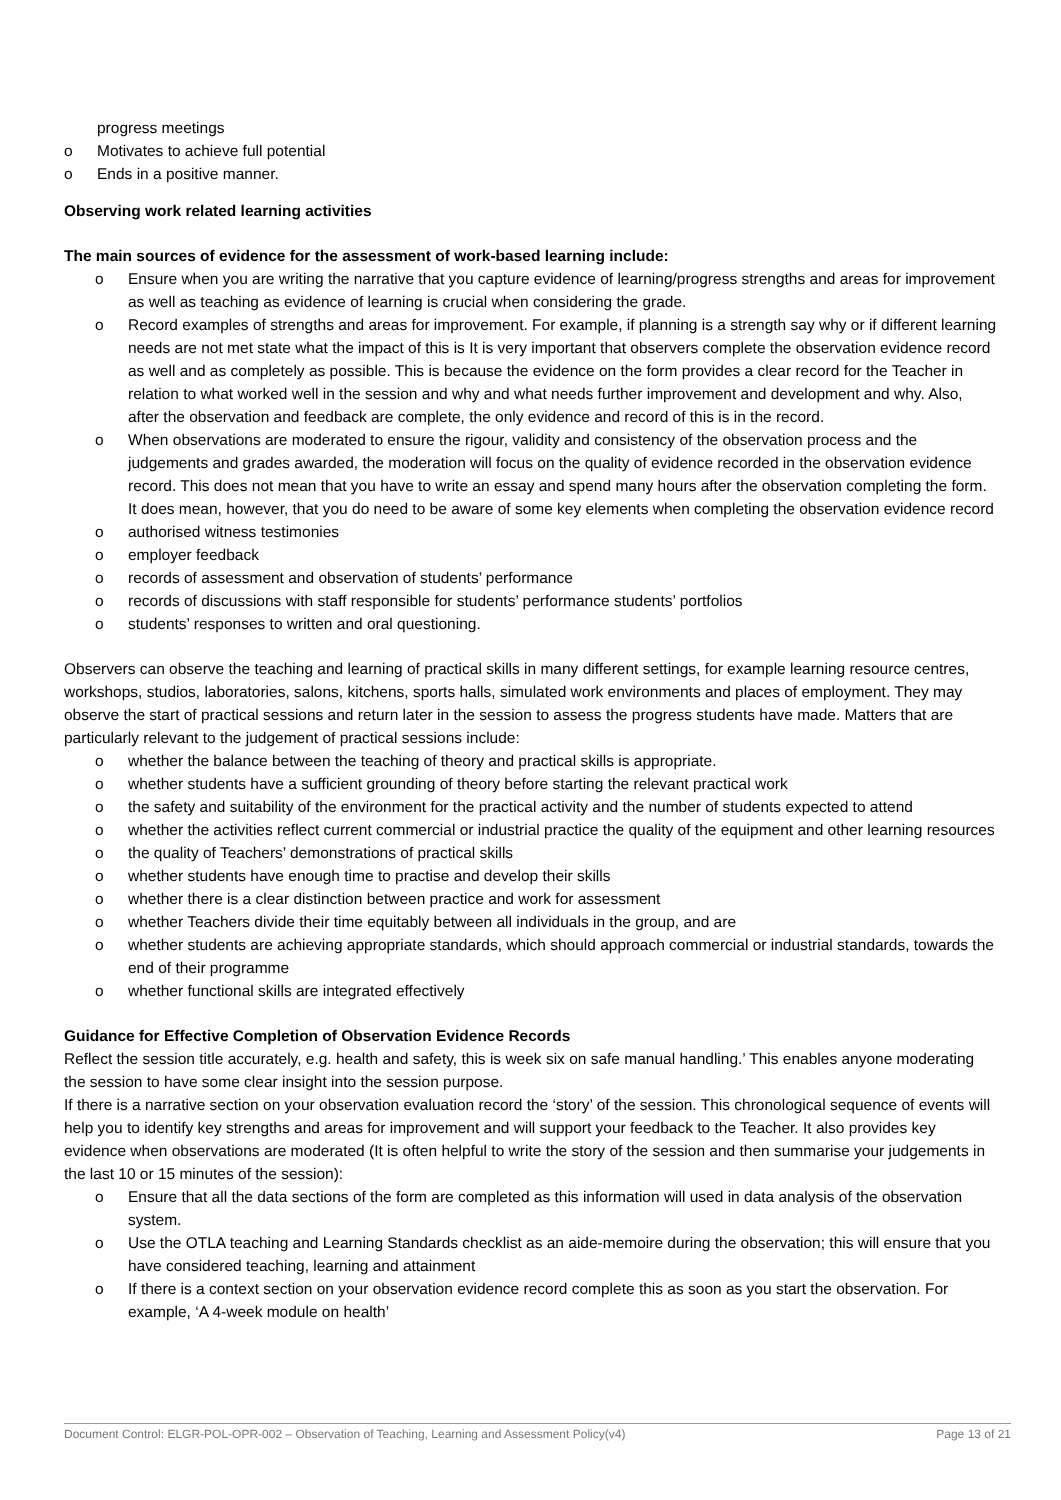progress meetings
o Motivates to achieve full potential
o Ends in a positive manner.
Observing work related learning activities
The main sources of evidence for the assessment of work-based learning include:
o Ensure when you are writing the narrative that you capture evidence of learning/progress strengths and areas for improvement as well as teaching as evidence of learning is crucial when considering the grade.
o Record examples of strengths and areas for improvement. For example, if planning is a strength say why or if different learning needs are not met state what the impact of this is It is very important that observers complete the observation evidence record as well and as completely as possible. This is because the evidence on the form provides a clear record for the Teacher in relation to what worked well in the session and why and what needs further improvement and development and why. Also, after the observation and feedback are complete, the only evidence and record of this is in the record.
o When observations are moderated to ensure the rigour, validity and consistency of the observation process and the judgements and grades awarded, the moderation will focus on the quality of evidence recorded in the observation evidence record. This does not mean that you have to write an essay and spend many hours after the observation completing the form. It does mean, however, that you do need to be aware of some key elements when completing the observation evidence record
o authorised witness testimonies
o employer feedback
o records of assessment and observation of students’ performance
o records of discussions with staff responsible for students’ performance students’ portfolios
o students’ responses to written and oral questioning.
Observers can observe the teaching and learning of practical skills in many different settings, for example learning resource centres, workshops, studios, laboratories, salons, kitchens, sports halls, simulated work environments and places of employment. They may observe the start of practical sessions and return later in the session to assess the progress students have made. Matters that are particularly relevant to the judgement of practical sessions include:
o whether the balance between the teaching of theory and practical skills is appropriate.
o whether students have a sufficient grounding of theory before starting the relevant practical work
o the safety and suitability of the environment for the practical activity and the number of students expected to attend
o whether the activities reflect current commercial or industrial practice the quality of the equipment and other learning resources
o the quality of Teachers’ demonstrations of practical skills
o whether students have enough time to practise and develop their skills
o whether there is a clear distinction between practice and work for assessment
o whether Teachers divide their time equitably between all individuals in the group, and are
o whether students are achieving appropriate standards, which should approach commercial or industrial standards, towards the end of their programme
o whether functional skills are integrated effectively
Guidance for Effective Completion of Observation Evidence Records
Reflect the session title accurately, e.g. health and safety, this is week six on safe manual handling.’ This enables anyone moderating the session to have some clear insight into the session purpose.
If there is a narrative section on your observation evaluation record the ‘story’ of the session. This chronological sequence of events will help you to identify key strengths and areas for improvement and will support your feedback to the Teacher. It also provides key evidence when observations are moderated (It is often helpful to write the story of the session and then summarise your judgements in the last 10 or 15 minutes of the session):
o Ensure that all the data sections of the form are completed as this information will used in data analysis of the observation system.
o Use the OTLA teaching and Learning Standards checklist as an aide-memoire during the observation; this will ensure that you have considered teaching, learning and attainment
o If there is a context section on your observation evidence record complete this as soon as you start the observation. For example, ‘A 4-week module on health’
Document Control: ELGR-POL-OPR-002 – Observation of Teaching, Learning and Assessment Policy(v4) Page 13 of 21